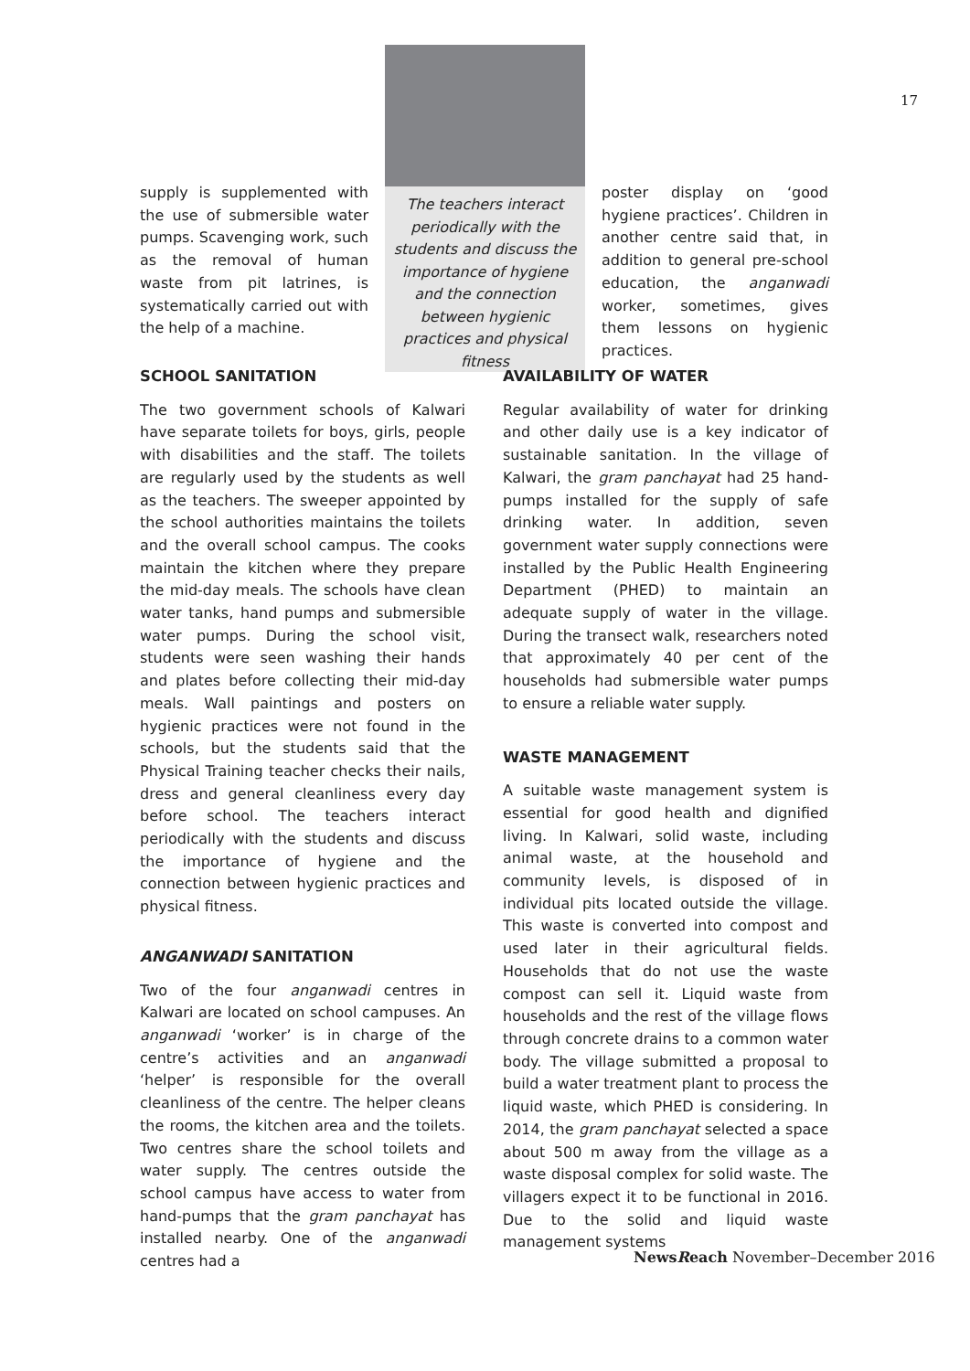17
supply is supplemented with the use of submersible water pumps. Scavenging work, such as the removal of human waste from pit latrines, is systematically carried out with the help of a machine.
The teachers interact periodically with the students and discuss the importance of hygiene and the connection between hygienic practices and physical fitness
poster display on ‘good hygiene practices’. Children in another centre said that, in addition to general pre-school education, the anganwadi worker, sometimes, gives them lessons on hygienic practices.
SCHOOL SANITATION
The two government schools of Kalwari have separate toilets for boys, girls, people with disabilities and the staff. The toilets are regularly used by the students as well as the teachers. The sweeper appointed by the school authorities maintains the toilets and the overall school campus. The cooks maintain the kitchen where they prepare the mid-day meals. The schools have clean water tanks, hand pumps and submersible water pumps. During the school visit, students were seen washing their hands and plates before collecting their mid-day meals. Wall paintings and posters on hygienic practices were not found in the schools, but the students said that the Physical Training teacher checks their nails, dress and general cleanliness every day before school. The teachers interact periodically with the students and discuss the importance of hygiene and the connection between hygienic practices and physical fitness.
ANGANWADI SANITATION
Two of the four anganwadi centres in Kalwari are located on school campuses. An anganwadi ‘worker’ is in charge of the centre’s activities and an anganwadi ‘helper’ is responsible for the overall cleanliness of the centre. The helper cleans the rooms, the kitchen area and the toilets. Two centres share the school toilets and water supply. The centres outside the school campus have access to water from hand-pumps that the gram panchayat has installed nearby. One of the anganwadi centres had a
AVAILABILITY OF WATER
Regular availability of water for drinking and other daily use is a key indicator of sustainable sanitation. In the village of Kalwari, the gram panchayat had 25 hand-pumps installed for the supply of safe drinking water. In addition, seven government water supply connections were installed by the Public Health Engineering Department (PHED) to maintain an adequate supply of water in the village. During the transect walk, researchers noted that approximately 40 per cent of the households had submersible water pumps to ensure a reliable water supply.
WASTE MANAGEMENT
A suitable waste management system is essential for good health and dignified living. In Kalwari, solid waste, including animal waste, at the household and community levels, is disposed of in individual pits located outside the village. This waste is converted into compost and used later in their agricultural fields. Households that do not use the waste compost can sell it. Liquid waste from households and the rest of the village flows through concrete drains to a common water body. The village submitted a proposal to build a water treatment plant to process the liquid waste, which PHED is considering. In 2014, the gram panchayat selected a space about 500 m away from the village as a waste disposal complex for solid waste. The villagers expect it to be functional in 2016. Due to the solid and liquid waste management systems
NewsReach November–December 2016